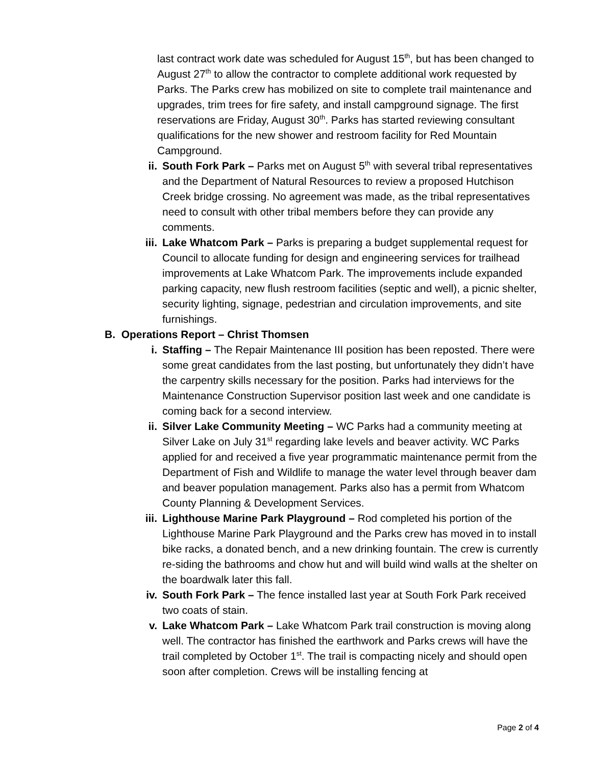last contract work date was scheduled for August 15<sup>th</sup>, but has been changed to August 27<sup>th</sup> to allow the contractor to complete additional work requested by Parks. The Parks crew has mobilized on site to complete trail maintenance and upgrades, trim trees for fire safety, and install campground signage. The first reservations are Friday, August 30<sup>th</sup>. Parks has started reviewing consultant qualifications for the new shower and restroom facility for Red Mountain Campground.
ii. South Fork Park – Parks met on August 5<sup>th</sup> with several tribal representatives and the Department of Natural Resources to review a proposed Hutchison Creek bridge crossing. No agreement was made, as the tribal representatives need to consult with other tribal members before they can provide any comments.
iii. Lake Whatcom Park – Parks is preparing a budget supplemental request for Council to allocate funding for design and engineering services for trailhead improvements at Lake Whatcom Park. The improvements include expanded parking capacity, new flush restroom facilities (septic and well), a picnic shelter, security lighting, signage, pedestrian and circulation improvements, and site furnishings.
B. Operations Report – Christ Thomsen
i. Staffing – The Repair Maintenance III position has been reposted. There were some great candidates from the last posting, but unfortunately they didn’t have the carpentry skills necessary for the position. Parks had interviews for the Maintenance Construction Supervisor position last week and one candidate is coming back for a second interview.
ii. Silver Lake Community Meeting – WC Parks had a community meeting at Silver Lake on July 31<sup>st</sup> regarding lake levels and beaver activity. WC Parks applied for and received a five year programmatic maintenance permit from the Department of Fish and Wildlife to manage the water level through beaver dam and beaver population management. Parks also has a permit from Whatcom County Planning & Development Services.
iii. Lighthouse Marine Park Playground – Rod completed his portion of the Lighthouse Marine Park Playground and the Parks crew has moved in to install bike racks, a donated bench, and a new drinking fountain. The crew is currently re-siding the bathrooms and chow hut and will build wind walls at the shelter on the boardwalk later this fall.
iv. South Fork Park – The fence installed last year at South Fork Park received two coats of stain.
v. Lake Whatcom Park – Lake Whatcom Park trail construction is moving along well. The contractor has finished the earthwork and Parks crews will have the trail completed by October 1<sup>st</sup>. The trail is compacting nicely and should open soon after completion. Crews will be installing fencing at
Page 2 of 4